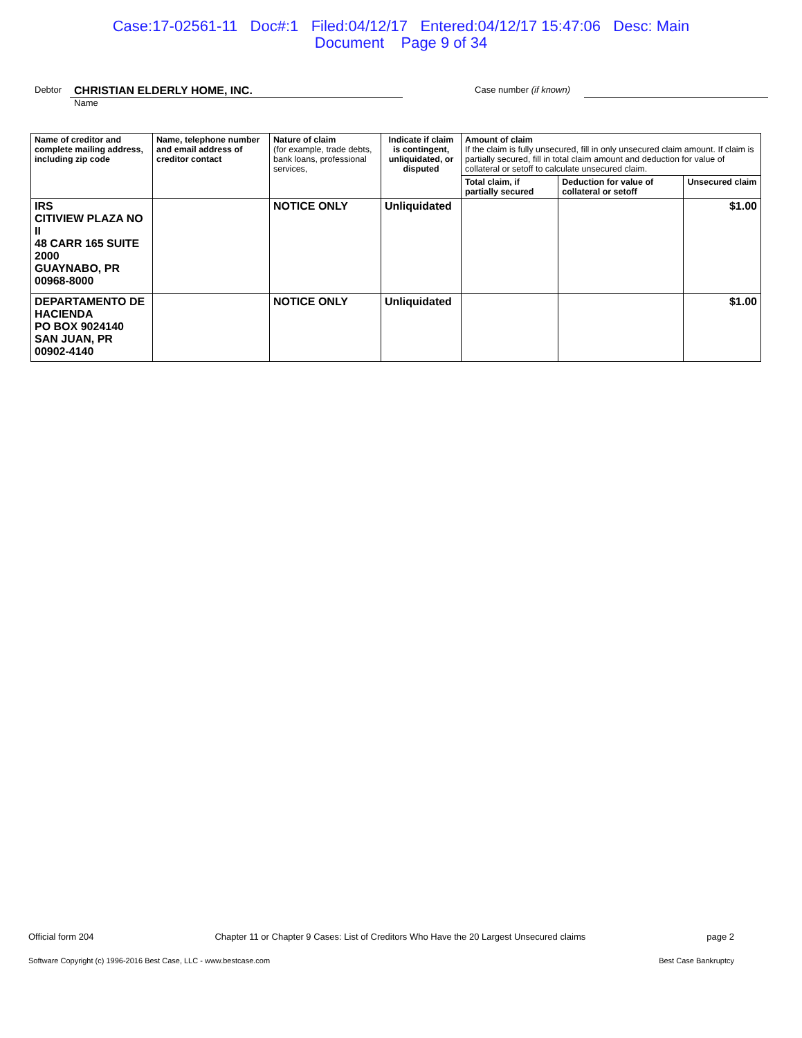Case:17-02561-11 Doc#:1 Filed:04/12/17 Entered:04/12/17 15:47:06 Desc: Main
Document Page 9 of 34
Debtor
CHRISTIAN ELDERLY HOME, INC.
Name
Case number (if known)
| Name of creditor and complete mailing address, including zip code | Name, telephone number and email address of creditor contact | Nature of claim (for example, trade debts, bank loans, professional services, | Indicate if claim is contingent, unliquidated, or disputed | Amount of claim If the claim is fully unsecured, fill in only unsecured claim amount. If claim is partially secured, fill in total claim amount and deduction for value of collateral or setoff to calculate unsecured claim. | | |
| --- | --- | --- | --- | --- | --- | --- |
| | | | | Total claim, if partially secured | Deduction for value of collateral or setoff | Unsecured claim |
| IRS CITIVIEW PLAZA NO II 48 CARR 165 SUITE 2000 GUAYNABO, PR 00968-8000 | | NOTICE ONLY | Unliquidated | | | $1.00 |
| DEPARTAMENTO DE HACIENDA PO BOX 9024140 SAN JUAN, PR 00902-4140 | | NOTICE ONLY | Unliquidated | | | $1.00 |
Official form 204 Chapter 11 or Chapter 9 Cases: List of Creditors Who Have the 20 Largest Unsecured claims page 2
Software Copyright (c) 1996-2016 Best Case, LLC - www.bestcase.com Best Case Bankruptcy